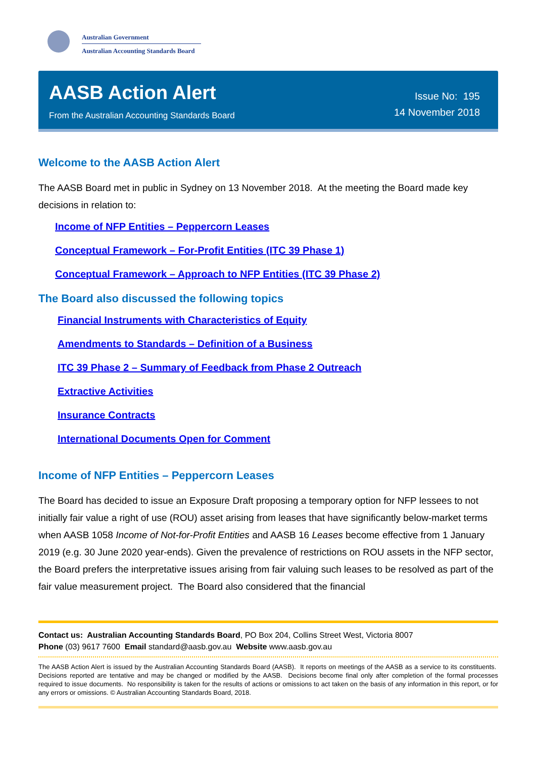Australian Government
Australian Accounting Standards Board
AASB Action Alert
From the Australian Accounting Standards Board
Issue No: 195
14 November 2018
Welcome to the AASB Action Alert
The AASB Board met in public in Sydney on 13 November 2018. At the meeting the Board made key decisions in relation to:
Income of NFP Entities – Peppercorn Leases
Conceptual Framework – For-Profit Entities (ITC 39 Phase 1)
Conceptual Framework – Approach to NFP Entities (ITC 39 Phase 2)
The Board also discussed the following topics
Financial Instruments with Characteristics of Equity
Amendments to Standards – Definition of a Business
ITC 39 Phase 2 – Summary of Feedback from Phase 2 Outreach
Extractive Activities
Insurance Contracts
International Documents Open for Comment
Income of NFP Entities – Peppercorn Leases
The Board has decided to issue an Exposure Draft proposing a temporary option for NFP lessees to not initially fair value a right of use (ROU) asset arising from leases that have significantly below-market terms when AASB 1058 Income of Not-for-Profit Entities and AASB 16 Leases become effective from 1 January 2019 (e.g. 30 June 2020 year-ends). Given the prevalence of restrictions on ROU assets in the NFP sector, the Board prefers the interpretative issues arising from fair valuing such leases to be resolved as part of the fair value measurement project. The Board also considered that the financial
Contact us: Australian Accounting Standards Board, PO Box 204, Collins Street West, Victoria 8007
Phone (03) 9617 7600 Email standard@aasb.gov.au Website www.aasb.gov.au
The AASB Action Alert is issued by the Australian Accounting Standards Board (AASB). It reports on meetings of the AASB as a service to its constituents. Decisions reported are tentative and may be changed or modified by the AASB. Decisions become final only after completion of the formal processes required to issue documents. No responsibility is taken for the results of actions or omissions to act taken on the basis of any information in this report, or for any errors or omissions. © Australian Accounting Standards Board, 2018.